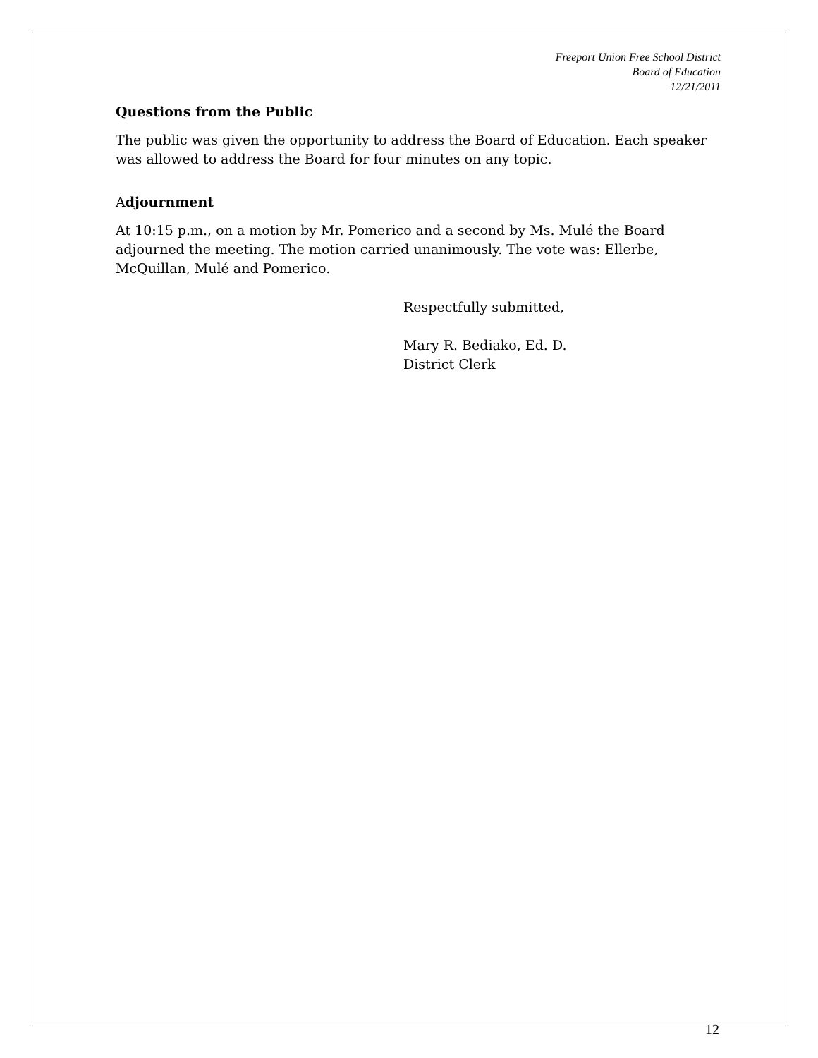Freeport Union Free School District
Board of Education
12/21/2011
Questions from the Public
The public was given the opportunity to address the Board of Education. Each speaker was allowed to address the Board for four minutes on any topic.
Adjournment
At 10:15 p.m., on a motion by Mr. Pomerico and a second by Ms. Mulé the Board adjourned the meeting. The motion carried unanimously. The vote was: Ellerbe, McQuillan, Mulé and Pomerico.
Respectfully submitted,
Mary R. Bediako, Ed. D.
District Clerk
12